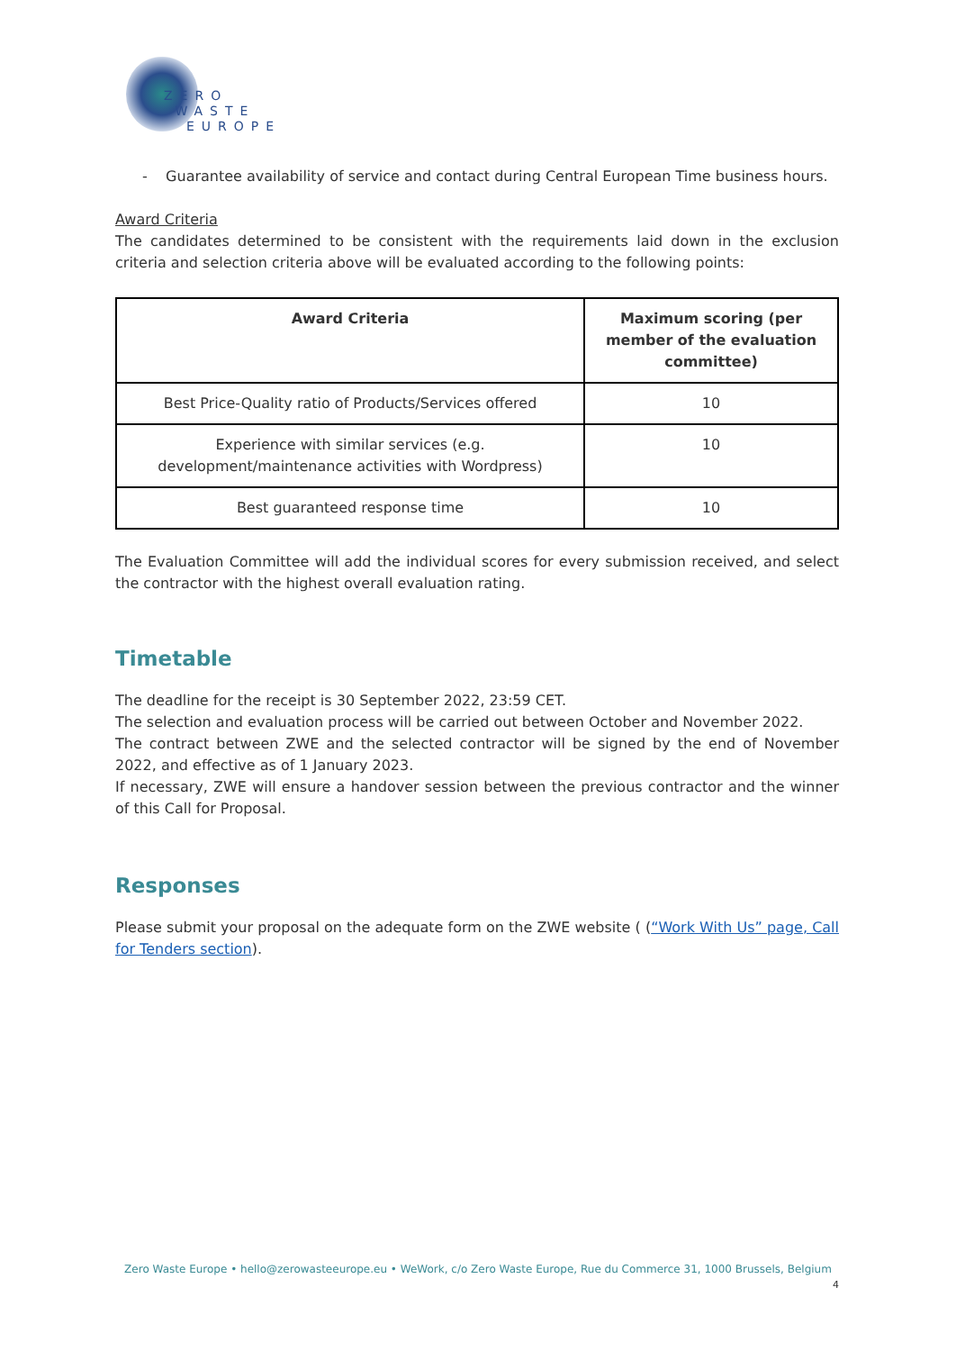ZERO
WASTE
EUROPE
- Guarantee availability of service and contact during Central European Time business hours.
Award Criteria
The candidates determined to be consistent with the requirements laid down in the exclusion criteria and selection criteria above will be evaluated according to the following points:
| Award Criteria | Maximum scoring (per member of the evaluation committee) |
| --- | --- |
| Best Price-Quality ratio of Products/Services offered | 10 |
| Experience with similar services (e.g. development/maintenance activities with Wordpress) | 10 |
| Best guaranteed response time | 10 |
The Evaluation Committee will add the individual scores for every submission received, and select the contractor with the highest overall evaluation rating.
Timetable
The deadline for the receipt is 30 September 2022, 23:59 CET.
The selection and evaluation process will be carried out between October and November 2022.
The contract between ZWE and the selected contractor will be signed by the end of November 2022, and effective as of 1 January 2023.
If necessary, ZWE will ensure a handover session between the previous contractor and the winner of this Call for Proposal.
Responses
Please submit your proposal on the adequate form on the ZWE website ( (“Work With Us” page, Call for Tenders section).
Zero Waste Europe • hello@zerowasteeurope.eu • WeWork, c/o Zero Waste Europe, Rue du Commerce 31, 1000 Brussels, Belgium
4